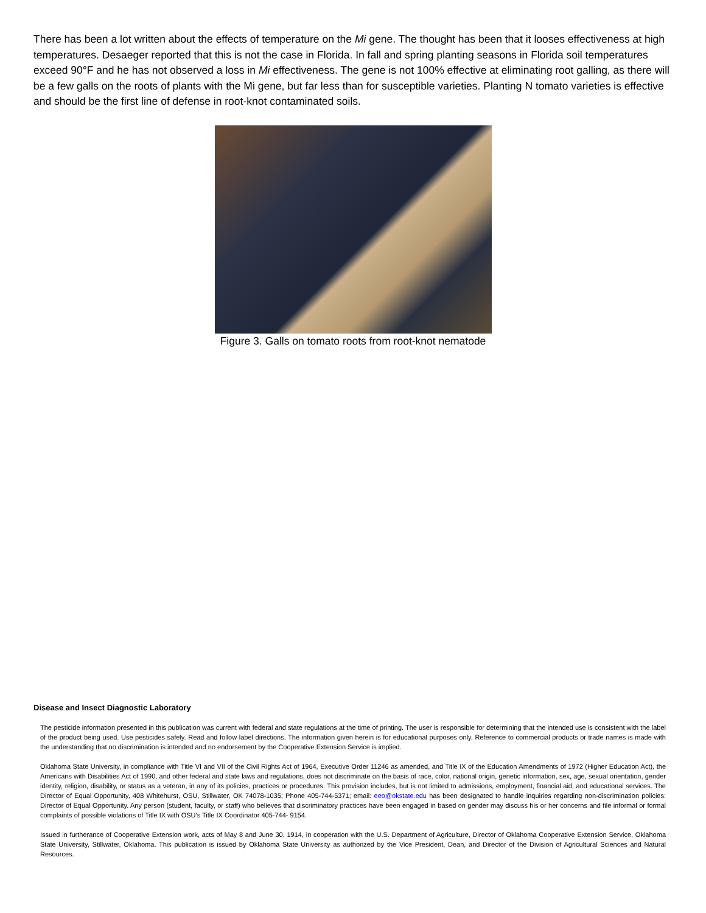There has been a lot written about the effects of temperature on the Mi gene. The thought has been that it looses effectiveness at high temperatures. Desaeger reported that this is not the case in Florida. In fall and spring planting seasons in Florida soil temperatures exceed 90°F and he has not observed a loss in Mi effectiveness. The gene is not 100% effective at eliminating root galling, as there will be a few galls on the roots of plants with the Mi gene, but far less than for susceptible varieties. Planting N tomato varieties is effective and should be the first line of defense in root-knot contaminated soils.
Figure 3. Galls on tomato roots from root-knot nematode
Disease and Insect Diagnostic Laboratory
The pesticide information presented in this publication was current with federal and state regulations at the time of printing. The user is responsible for determining that the intended use is consistent with the label of the product being used. Use pesticides safely. Read and follow label directions. The information given herein is for educational purposes only. Reference to commercial products or trade names is made with the understanding that no discrimination is intended and no endorsement by the Cooperative Extension Service is implied.
Oklahoma State University, in compliance with Title VI and VII of the Civil Rights Act of 1964, Executive Order 11246 as amended, and Title IX of the Education Amendments of 1972 (Higher Education Act), the Americans with Disabilities Act of 1990, and other federal and state laws and regulations, does not discriminate on the basis of race, color, national origin, genetic information, sex, age, sexual orientation, gender identity, religion, disability, or status as a veteran, in any of its policies, practices or procedures. This provision includes, but is not limited to admissions, employment, financial aid, and educational services. The Director of Equal Opportunity, 408 Whitehurst, OSU, Stillwater, OK 74078-1035; Phone 405-744-5371; email: eeo@okstate.edu has been designated to handle inquiries regarding non-discrimination policies: Director of Equal Opportunity. Any person (student, faculty, or staff) who believes that discriminatory practices have been engaged in based on gender may discuss his or her concerns and file informal or formal complaints of possible violations of Title IX with OSU's Title IX Coordinator 405-744- 9154.
Issued in furtherance of Cooperative Extension work, acts of May 8 and June 30, 1914, in cooperation with the U.S. Department of Agriculture, Director of Oklahoma Cooperative Extension Service, Oklahoma State University, Stillwater, Oklahoma. This publication is issued by Oklahoma State University as authorized by the Vice President, Dean, and Director of the Division of Agricultural Sciences and Natural Resources.